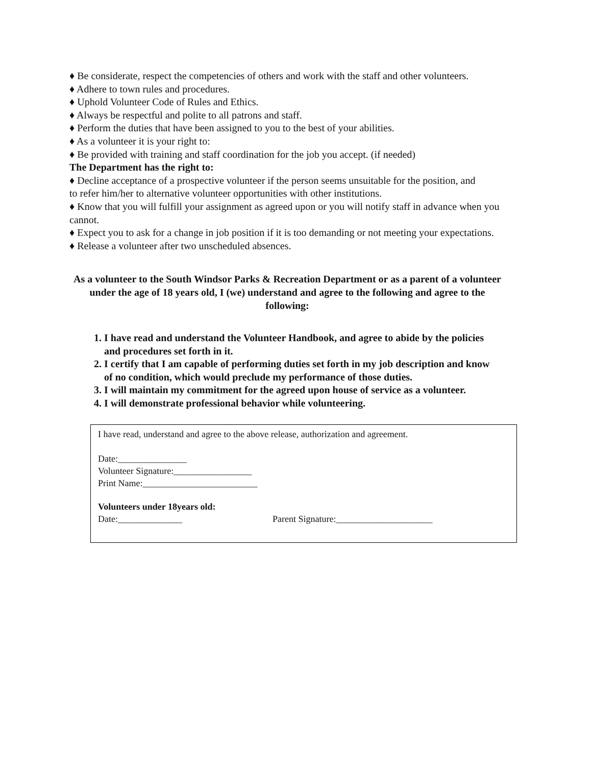♦ Be considerate, respect the competencies of others and work with the staff and other volunteers.
♦ Adhere to town rules and procedures.
♦ Uphold Volunteer Code of Rules and Ethics.
♦ Always be respectful and polite to all patrons and staff.
♦ Perform the duties that have been assigned to you to the best of your abilities.
♦ As a volunteer it is your right to:
♦ Be provided with training and staff coordination for the job you accept. (if needed)
The Department has the right to:
♦ Decline acceptance of a prospective volunteer if the person seems unsuitable for the position, and
to refer him/her to alternative volunteer opportunities with other institutions.
♦ Know that you will fulfill your assignment as agreed upon or you will notify staff in advance when you cannot.
♦ Expect you to ask for a change in job position if it is too demanding or not meeting your expectations.
♦ Release a volunteer after two unscheduled absences.
As a volunteer to the South Windsor Parks & Recreation Department or as a parent of a volunteer under the age of 18 years old, I (we) understand and agree to the following and agree to the following:
1. I have read and understand the Volunteer Handbook, and agree to abide by the policies and procedures set forth in it.
2. I certify that I am capable of performing duties set forth in my job description and know of no condition, which would preclude my performance of those duties.
3. I will maintain my commitment for the agreed upon house of service as a volunteer.
4. I will demonstrate professional behavior while volunteering.
I have read, understand and agree to the above release, authorization and agreement.
Date:_______________
Volunteer Signature:_________________
Print Name:_________________________
Volunteers under 18years old:
Date:______________ Parent Signature:_____________________